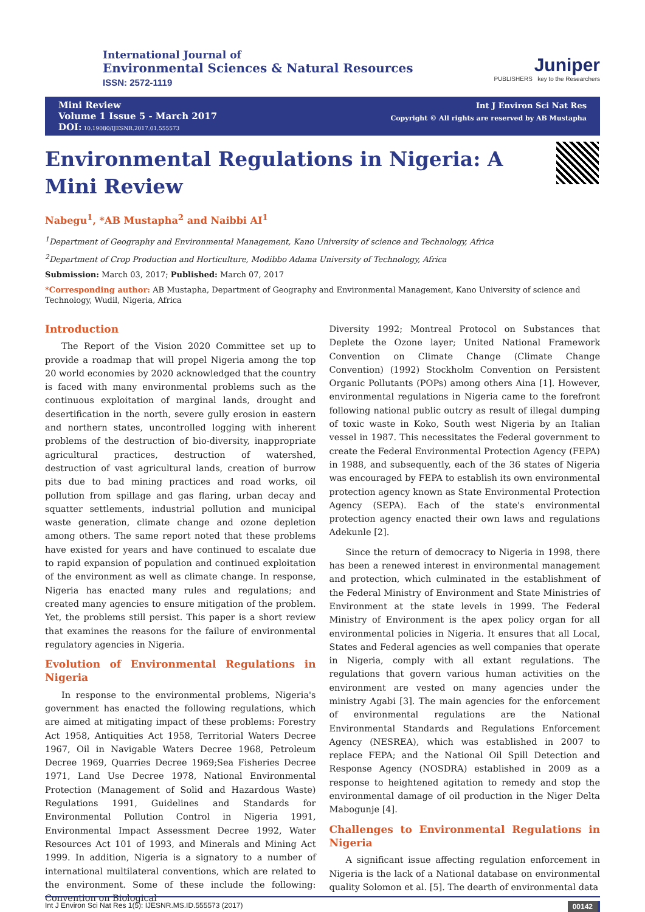International Journal of
Environmental Sciences & Natural Resources
ISSN: 2572-1119
Juniper
PUBLISHERS key to the Researchers
Mini Review
Volume 1 Issue 5 - March 2017
DOI: 10.19080/IJESNR.2017.01.555573
Int J Environ Sci Nat Res
Copyright © All rights are reserved by AB Mustapha
Environmental Regulations in Nigeria: A Mini Review
Nabegu<sup>1</sup>, *AB Mustapha<sup>2</sup> and Naibbi AI<sup>1</sup>
<sup>1</sup> Department of Geography and Environmental Management, Kano University of science and Technology, Africa
<sup>2</sup> Department of Crop Production and Horticulture, Modibbo Adama University of Technology, Africa
Submission: March 03, 2017; Published: March 07, 2017
*Corresponding author: AB Mustapha, Department of Geography and Environmental Management, Kano University of science and Technology, Wudil, Nigeria, Africa
Introduction
The Report of the Vision 2020 Committee set up to provide a roadmap that will propel Nigeria among the top 20 world economies by 2020 acknowledged that the country is faced with many environmental problems such as the continuous exploitation of marginal lands, drought and desertification in the north, severe gully erosion in eastern and northern states, uncontrolled logging with inherent problems of the destruction of bio-diversity, inappropriate agricultural practices, destruction of watershed, destruction of vast agricultural lands, creation of burrow pits due to bad mining practices and road works, oil pollution from spillage and gas flaring, urban decay and squatter settlements, industrial pollution and municipal waste generation, climate change and ozone depletion among others. The same report noted that these problems have existed for years and have continued to escalate due to rapid expansion of population and continued exploitation of the environment as well as climate change. In response, Nigeria has enacted many rules and regulations; and created many agencies to ensure mitigation of the problem. Yet, the problems still persist. This paper is a short review that examines the reasons for the failure of environmental regulatory agencies in Nigeria.
Evolution of Environmental Regulations in Nigeria
In response to the environmental problems, Nigeria's government has enacted the following regulations, which are aimed at mitigating impact of these problems: Forestry Act 1958, Antiquities Act 1958, Territorial Waters Decree 1967, Oil in Navigable Waters Decree 1968, Petroleum Decree 1969, Quarries Decree 1969;Sea Fisheries Decree 1971, Land Use Decree 1978, National Environmental Protection (Management of Solid and Hazardous Waste) Regulations 1991, Guidelines and Standards for Environmental Pollution Control in Nigeria 1991, Environmental Impact Assessment Decree 1992, Water Resources Act 101 of 1993, and Minerals and Mining Act 1999. In addition, Nigeria is a signatory to a number of international multilateral conventions, which are related to the environment. Some of these include the following: Convention on Biological
Diversity 1992; Montreal Protocol on Substances that Deplete the Ozone layer; United National Framework Convention on Climate Change (Climate Change Convention) (1992) Stockholm Convention on Persistent Organic Pollutants (POPs) among others Aina [1]. However, environmental regulations in Nigeria came to the forefront following national public outcry as result of illegal dumping of toxic waste in Koko, South west Nigeria by an Italian vessel in 1987. This necessitates the Federal government to create the Federal Environmental Protection Agency (FEPA) in 1988, and subsequently, each of the 36 states of Nigeria was encouraged by FEPA to establish its own environmental protection agency known as State Environmental Protection Agency (SEPA). Each of the state's environmental protection agency enacted their own laws and regulations Adekunle [2].
Since the return of democracy to Nigeria in 1998, there has been a renewed interest in environmental management and protection, which culminated in the establishment of the Federal Ministry of Environment and State Ministries of Environment at the state levels in 1999. The Federal Ministry of Environment is the apex policy organ for all environmental policies in Nigeria. It ensures that all Local, States and Federal agencies as well companies that operate in Nigeria, comply with all extant regulations. The regulations that govern various human activities on the environment are vested on many agencies under the ministry Agabi [3]. The main agencies for the enforcement of environmental regulations are the National Environmental Standards and Regulations Enforcement Agency (NESREA), which was established in 2007 to replace FEPA; and the National Oil Spill Detection and Response Agency (NOSDRA) established in 2009 as a response to heightened agitation to remedy and stop the environmental damage of oil production in the Niger Delta Mabogunje [4].
Challenges to Environmental Regulations in Nigeria
A significant issue affecting regulation enforcement in Nigeria is the lack of a National database on environmental quality Solomon et al. [5]. The dearth of environmental data
Int J Environ Sci Nat Res 1(5): IJESNR.MS.ID.555573 (2017) 00142